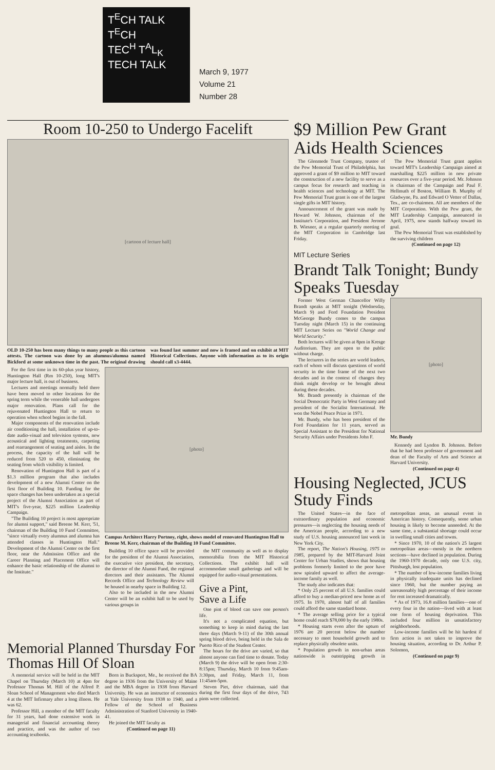T<sup>E</sup>CH TALK
T<sup>E</sup>CH
TEC<sup>H</sup> T<sup>A</sup>L<sub>K</sub>
TECH TALK
March 9, 1977
Volume 21
Number 28
Room 10-250 to Undergo Facelift
[cartoon of lecture hall]
OLD 10-250 has been many things to many people as this cartoon attests. The cartoon was done by an alumnus/alumna named Bickford at some unknown time in the past. The original drawing was found last summer and now is framed and on exhibit at MIT Historical Collections. Anyone with information as to its origin should call x3-4444.
For the first time in its 60-plus year history, Huntington Hall (Rm 10-250), long MIT's major lecture hall, is out of business.
Lectures and meetings normally held there have been moved to other locations for the spring term while the venerable hall undergoes major renovation. Plans call for the rejuvenated Huntington Hall to return to operation when school begins in the fall.
Major components of the renovation include air conditioning the hall, installation of up-to-date audio-visual and television systems, new acoustical and lighting treatments, carpeting and rearrangement of seating and aisles. In the process, the capacity of the hall will be reduced from 520 to 450, eliminating the seating from which visibility is limited.
Renovation of Huntington Hall is part of a $1.3 million program that also includes development of a new Alumni Center on the first floor of Building 10. Funding for the space changes has been undertaken as a special project of the Alumni Association as part of MIT's five-year, $225 million Leadership Campaign.
"The Building 10 project is most appropriate for alumni support," said Breene M. Kerr, '51, chairman of the Building 10 Fund Committee, "since virtually every alumnus and alumna has attended classes in Huntington Hall." Development of the Alumni Center on the first floor, near the Admission Office and the Career Planning and Placement Office will enhance the basic relationship of the alumni to the Institute."
[photo]
Campus Architect Harry Portnoy, right, shows model of renovated Huntington Hall to Breene M. Kerr, chairman of the Building 10 Fund Committee.
Building 10 office space will be provided for the president of the Alumni Association, the executive vice president, the secretary, the director of the Alumni Fund, the regional directors and their assistants. The Alumni Records Office and Technology Review will be housed in nearby space in Building 12.
Also to be included in the new Alumni Center will be an exhibit hall to be used by various groups in
the MIT community as well as to display memorabilia from the MIT Historical Collections. The exhibit hall will accommodate small gatherings and will be equipped for audio-visual presentations.
Give a Pint,
Save a Life
One pint of blood can save one person's life.
It's not a complicated equation, but something to keep in mind during the last three days (March 9-11) of the 30th annual spring blood drive, being held in the Sala de Puerto Rico of the Student Center.
The hours for the drive are varied, so that almost anyone can find time to donate. Today (March 9) the drive will be open from 2:30-8:15pm; Thursday, March 10 from 9:45am-3:30pm, and Friday, March 11, from 11:45am-5pm.
Steven Piet, drive chairman, said that during the first four days of the drive, 743 pints were collected.
Memorial Planned Thursday For Thomas Hill Of Sloan
A memorial service will be held in the MIT Chapel on Thursday (March 10) at 4pm for Professor Thomas M. Hill of the Alfred P. Sloan School of Management who died March 4 at the MIT Infirmary after a long illness. He was 62.
Professor Hill, a member of the MIT faculty for 31 years, had done extensive work in managerial and financial accounting theory and practice, and was the author of two accounting textbooks.
Born in Bucksport, Me., he received the BA degree in 1936 from the University of Maine and the MBA degree in 1938 from Harvard University. He was an instructor of economics at Yale University from 1938 to 1940, and a Fellow of the School of Business Administration of Stanford University in 1940-41.
He joined the MIT faculty as
(Continued on page 11)
$9 Million Pew Grant Aids Health Sciences
The Glenmede Trust Company, trustee of the Pew Memorial Trust of Philadelphia, has approved a grant of $9 million to MIT toward the construction of a new facility to serve as a campus focus for research and teaching in health sciences and technology at MIT. The Pew Memorial Trust grant is one of the largest single gifts in MIT history.
Announcement of the grant was made by Howard W. Johnson, chairman of the Institute's Corporation, and President Jerome B. Wiesner, at a regular quarterly meeting of the MIT Corporation in Cambridge last Friday.
The Pew Memorial Trust grant applies toward MIT's Leadership Campaign aimed at marshalling $225 million in new private resources over a five-year period. Mr. Johnson is chairman of the Campaign and Paul F. Hellmuth of Boston, William B. Murphy of Gladwyne, Pa. and Edward O Vetter of Dallas, Tex., are co-chairmen. All are members of the MIT Corporation. With the Pew grant, the MIT Leadership Campaign, announced in April, 1975, now stands halfway toward its goal.
The Pew Memorial Trust was established by the surviving children
(Continued on page 12)
MIT Lecture Series
Brandt Talk Tonight; Bundy Speaks Tuesday
Former West German Chancellor Willy Brandt speaks at MIT tonight (Wednesday, March 9) and Ford Foundation President McGeorge Bundy comes to the campus Tuesday night (March 15) in the continuing MIT Lecture Series on "World Change and World Security."
Both lectures will be given at 8pm in Kresge Auditorium. They are open to the public without charge.
The lecturers in the series are world leaders, each of whom will discuss questions of world security in the time frame of the next two decades and in the context of changes they think might develop or be brought about during these decades.
Mr. Brandt presently is chairman of the Social Democratic Party in West Germany and president of the Socialist International. He won the Nobel Peace Prize in 1971.
Mr. Bundy, who has been president of the Ford Foundation for 11 years, served as Special Assistant to the President for National Security Affairs under Presidents John F.
[photo]
Mr. Bundy
Kennedy and Lyndon B. Johnson. Before that he had been professor of government and dean of the Faculty of Arts and Science at Harvard University.
(Continued on page 4)
Housing Neglected, JCUS Study Finds
The United States—in the face of extraordinary population and economic pressures—is neglecting the housing needs of the American people, according to a new study of U.S. housing announced last week in New York City.
The report, The Nation's Housing, 1975 to 1985, prepared by the MIT-Harvard Joint Center for Urban Studies, shows that housing problems formerly limited to the poor have now spiraled upward to affect the average-income family as well.
The study also indicates that:
* Only 25 percent of all U.S. families could afford to buy a median-priced new home as of 1975. In 1970, almost half of all families could afford the same standard home.
* The average selling price for a typical home could reach $78,000 by the early 1980s.
* Housing starts even after the upturn of 1976 are 20 percent below the number necessary to meet household growth and to replace physically obsolete units.
* Population growth in non-urban areas nationwide is outstripping growth in metropolitan areas, an unusual event in American history. Consequently, some urban housing is likely to become unneeded. At the same time, a substantial shortage could occur in swelling small cities and towns.
* Since 1970, 10 of the nation's 25 largest metropolitan areas—mostly in the northern sections—have declined in population. During the 1960-1970 decade, only one U.S. city, Pittsburgh, lost population.
* The number of low-income families living in physically inadequate units has declined since 1960, but the number paying an unreasonably high percentage of their income for rent increased dramatically.
* As of 1973, 16.8 million families—one of every four in the nation—lived with at least one form of housing deprivation. This included four million in unsatisfactory neighborhoods.
Low-income families will be hit hardest if firm action is not taken to improve the housing situation, according to Dr. Arthur P. Solomon,
(Continued on page 9)